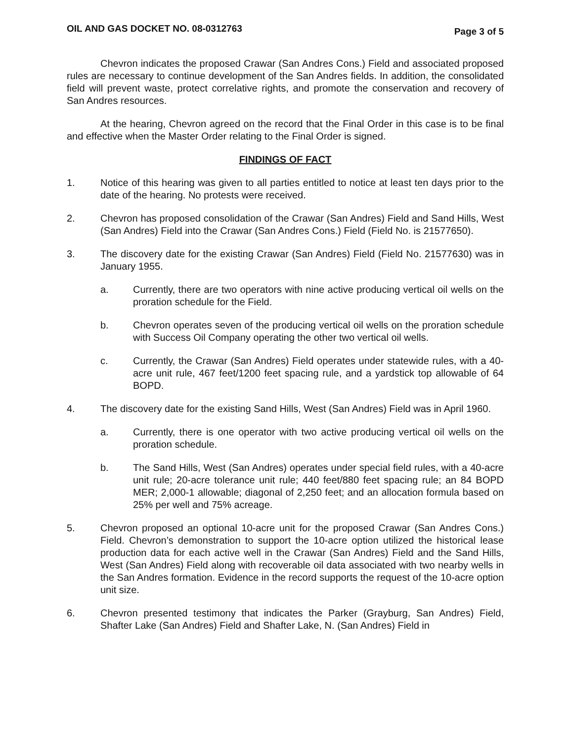OIL AND GAS DOCKET NO. 08-0312763 Page 3 of 5
Chevron indicates the proposed Crawar (San Andres Cons.) Field and associated proposed rules are necessary to continue development of the San Andres fields. In addition, the consolidated field will prevent waste, protect correlative rights, and promote the conservation and recovery of San Andres resources.
At the hearing, Chevron agreed on the record that the Final Order in this case is to be final and effective when the Master Order relating to the Final Order is signed.
FINDINGS OF FACT
1. Notice of this hearing was given to all parties entitled to notice at least ten days prior to the date of the hearing. No protests were received.
2. Chevron has proposed consolidation of the Crawar (San Andres) Field and Sand Hills, West (San Andres) Field into the Crawar (San Andres Cons.) Field (Field No. is 21577650).
3. The discovery date for the existing Crawar (San Andres) Field (Field No. 21577630) was in January 1955.
a. Currently, there are two operators with nine active producing vertical oil wells on the proration schedule for the Field.
b. Chevron operates seven of the producing vertical oil wells on the proration schedule with Success Oil Company operating the other two vertical oil wells.
c. Currently, the Crawar (San Andres) Field operates under statewide rules, with a 40-acre unit rule, 467 feet/1200 feet spacing rule, and a yardstick top allowable of 64 BOPD.
4. The discovery date for the existing Sand Hills, West (San Andres) Field was in April 1960.
a. Currently, there is one operator with two active producing vertical oil wells on the proration schedule.
b. The Sand Hills, West (San Andres) operates under special field rules, with a 40-acre unit rule; 20-acre tolerance unit rule; 440 feet/880 feet spacing rule; an 84 BOPD MER; 2,000-1 allowable; diagonal of 2,250 feet; and an allocation formula based on 25% per well and 75% acreage.
5. Chevron proposed an optional 10-acre unit for the proposed Crawar (San Andres Cons.) Field. Chevron’s demonstration to support the 10-acre option utilized the historical lease production data for each active well in the Crawar (San Andres) Field and the Sand Hills, West (San Andres) Field along with recoverable oil data associated with two nearby wells in the San Andres formation. Evidence in the record supports the request of the 10-acre option unit size.
6. Chevron presented testimony that indicates the Parker (Grayburg, San Andres) Field, Shafter Lake (San Andres) Field and Shafter Lake, N. (San Andres) Field in